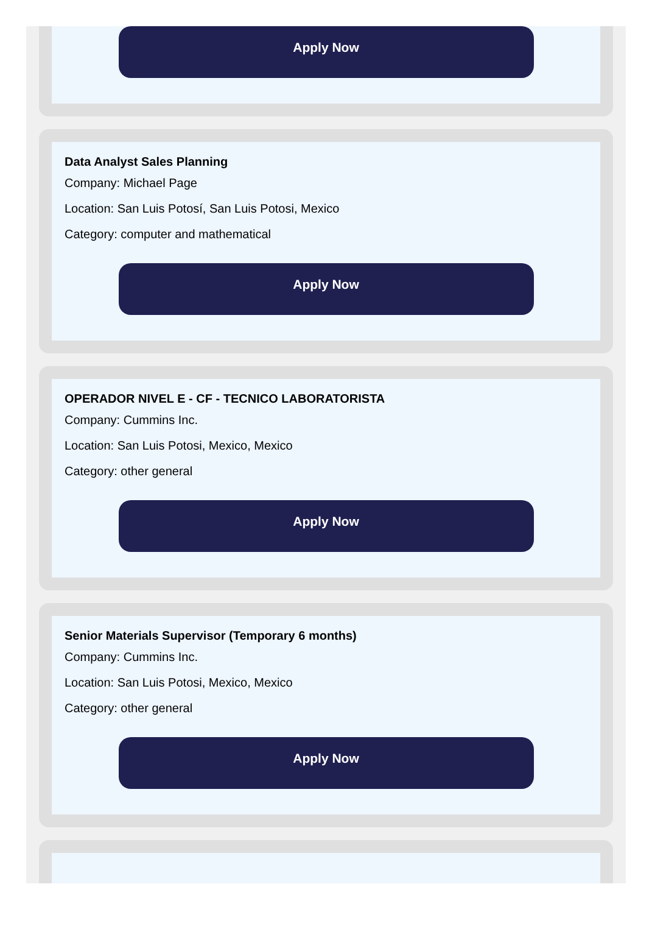Apply Now
Data Analyst Sales Planning
Company: Michael Page
Location: San Luis Potosí, San Luis Potosi, Mexico
Category: computer and mathematical
Apply Now
OPERADOR NIVEL E - CF - TECNICO LABORATORISTA
Company: Cummins Inc.
Location: San Luis Potosi, Mexico, Mexico
Category: other general
Apply Now
Senior Materials Supervisor (Temporary 6 months)
Company: Cummins Inc.
Location: San Luis Potosi, Mexico, Mexico
Category: other general
Apply Now